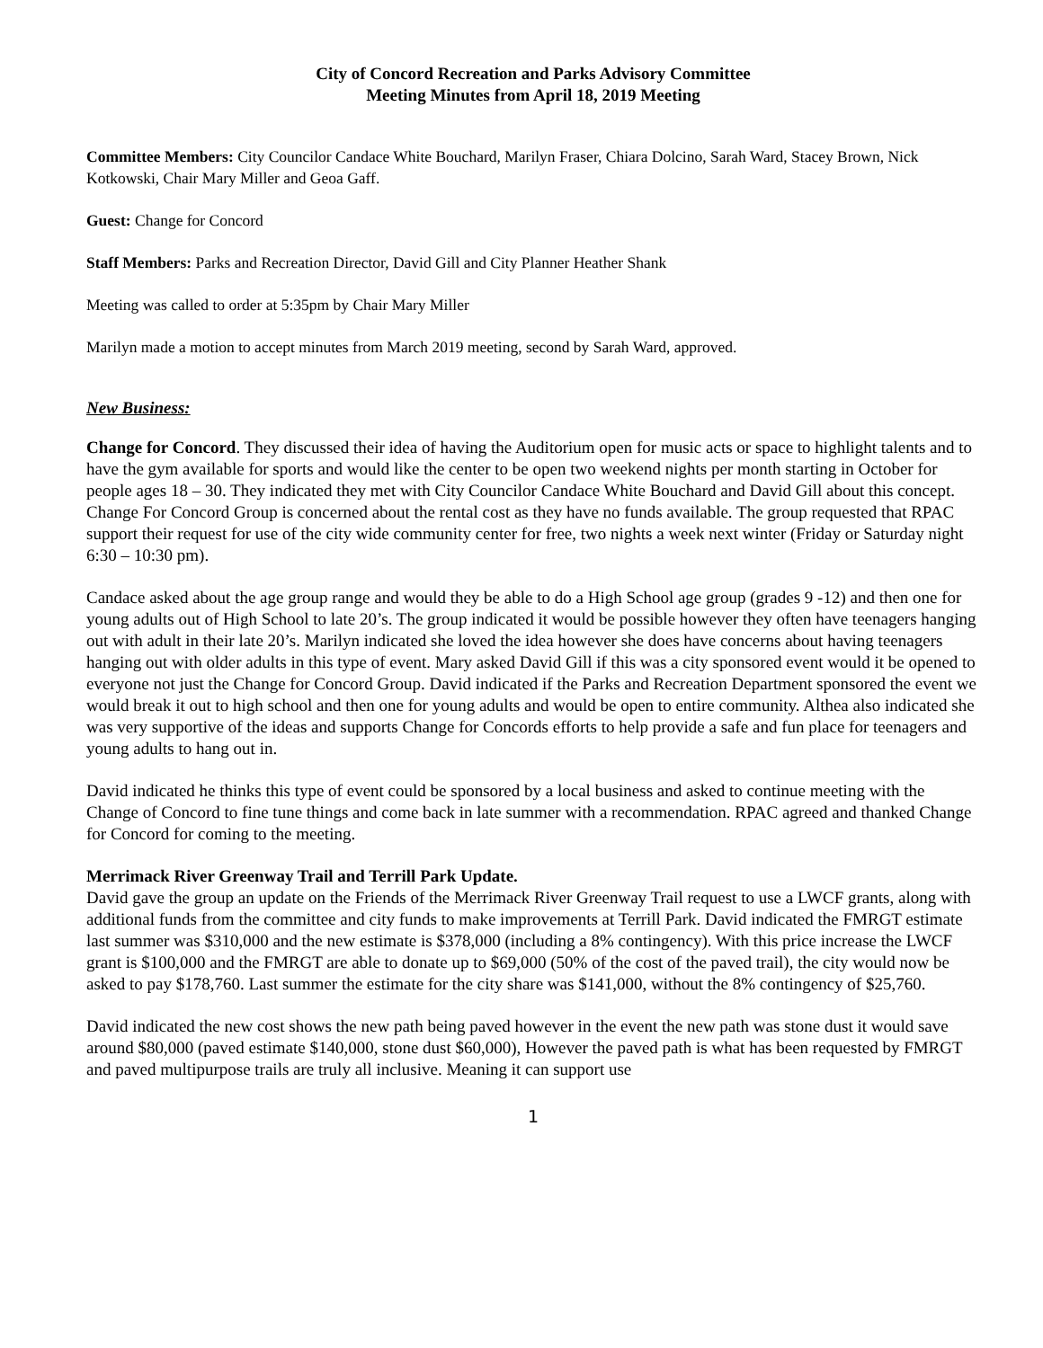City of Concord Recreation and Parks Advisory Committee
Meeting Minutes from April 18, 2019 Meeting
Committee Members: City Councilor Candace White Bouchard, Marilyn Fraser, Chiara Dolcino, Sarah Ward, Stacey Brown, Nick Kotkowski, Chair Mary Miller and Geoa Gaff.
Guest: Change for Concord
Staff Members: Parks and Recreation Director, David Gill and City Planner Heather Shank
Meeting was called to order at 5:35pm by Chair Mary Miller
Marilyn made a motion to accept minutes from March 2019 meeting, second by Sarah Ward, approved.
New Business:
Change for Concord. They discussed their idea of having the Auditorium open for music acts or space to highlight talents and to have the gym available for sports and would like the center to be open two weekend nights per month starting in October for people ages 18 – 30. They indicated they met with City Councilor Candace White Bouchard and David Gill about this concept. Change For Concord Group is concerned about the rental cost as they have no funds available. The group requested that RPAC support their request for use of the city wide community center for free, two nights a week next winter (Friday or Saturday night 6:30 – 10:30 pm).
Candace asked about the age group range and would they be able to do a High School age group (grades 9 -12) and then one for young adults out of High School to late 20’s. The group indicated it would be possible however they often have teenagers hanging out with adult in their late 20’s. Marilyn indicated she loved the idea however she does have concerns about having teenagers hanging out with older adults in this type of event. Mary asked David Gill if this was a city sponsored event would it be opened to everyone not just the Change for Concord Group. David indicated if the Parks and Recreation Department sponsored the event we would break it out to high school and then one for young adults and would be open to entire community. Althea also indicated she was very supportive of the ideas and supports Change for Concords efforts to help provide a safe and fun place for teenagers and young adults to hang out in.
David indicated he thinks this type of event could be sponsored by a local business and asked to continue meeting with the Change of Concord to fine tune things and come back in late summer with a recommendation. RPAC agreed and thanked Change for Concord for coming to the meeting.
Merrimack River Greenway Trail and Terrill Park Update.
David gave the group an update on the Friends of the Merrimack River Greenway Trail request to use a LWCF grants, along with additional funds from the committee and city funds to make improvements at Terrill Park. David indicated the FMRGT estimate last summer was $310,000 and the new estimate is $378,000 (including a 8% contingency). With this price increase the LWCF grant is $100,000 and the FMRGT are able to donate up to $69,000 (50% of the cost of the paved trail), the city would now be asked to pay $178,760. Last summer the estimate for the city share was $141,000, without the 8% contingency of $25,760.
David indicated the new cost shows the new path being paved however in the event the new path was stone dust it would save around $80,000 (paved estimate $140,000, stone dust $60,000), However the paved path is what has been requested by FMRGT and paved multipurpose trails are truly all inclusive. Meaning it can support use
1